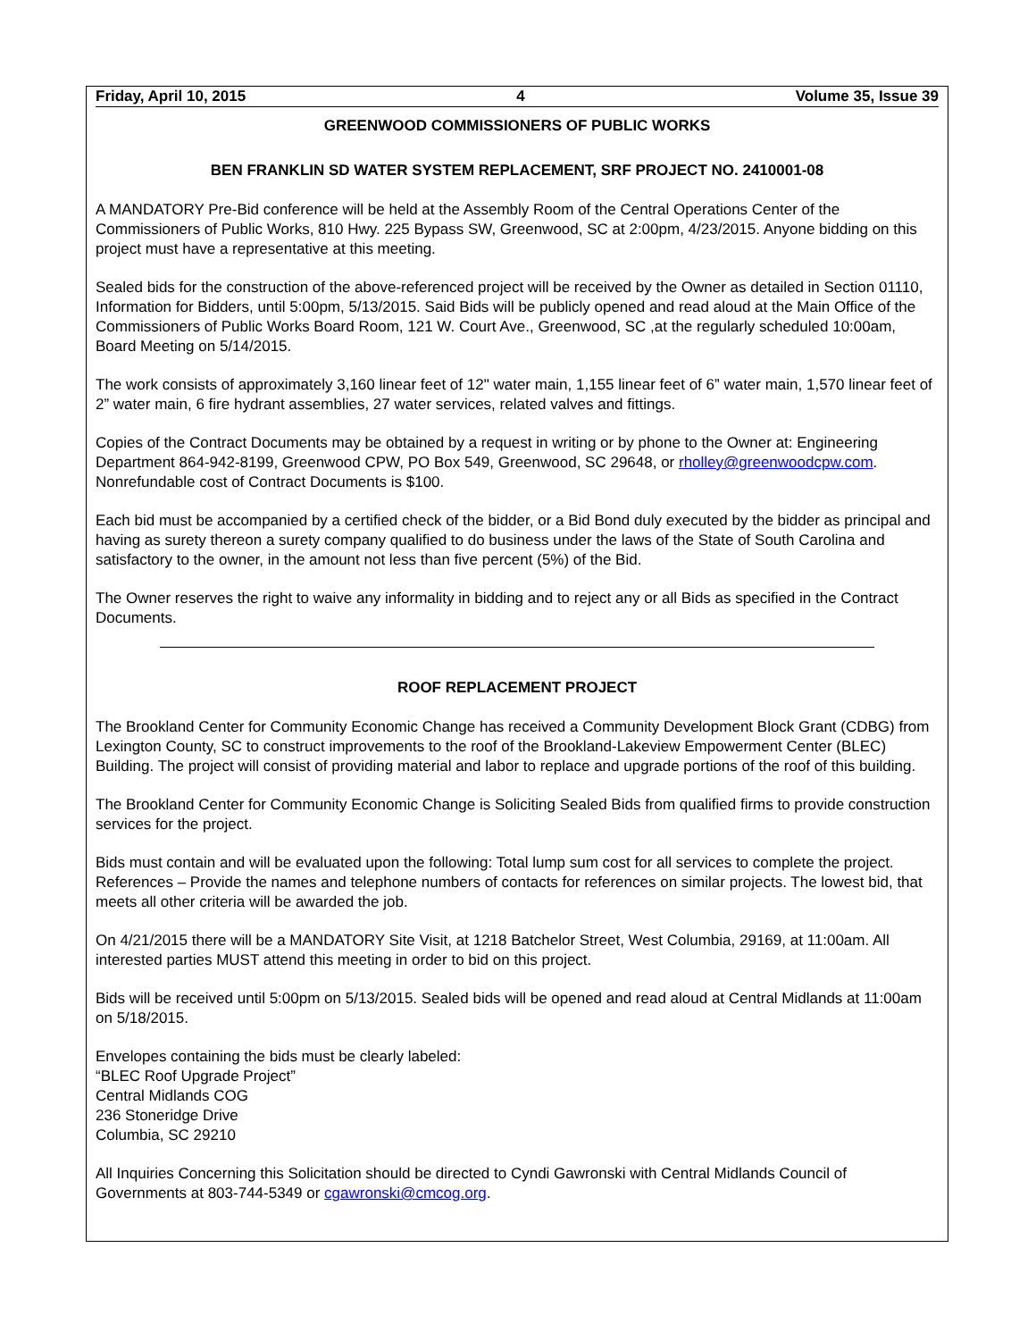Friday, April 10, 2015 4 Volume 35, Issue 39
GREENWOOD COMMISSIONERS OF PUBLIC WORKS
BEN FRANKLIN SD WATER SYSTEM REPLACEMENT, SRF PROJECT NO. 2410001-08
A MANDATORY Pre-Bid conference will be held at the Assembly Room of the Central Operations Center of the Commissioners of Public Works, 810 Hwy. 225 Bypass SW, Greenwood, SC at 2:00pm, 4/23/2015. Anyone bidding on this project must have a representative at this meeting.
Sealed bids for the construction of the above-referenced project will be received by the Owner as detailed in Section 01110, Information for Bidders, until 5:00pm, 5/13/2015. Said Bids will be publicly opened and read aloud at the Main Office of the Commissioners of Public Works Board Room, 121 W. Court Ave., Greenwood, SC ,at the regularly scheduled 10:00am, Board Meeting on 5/14/2015.
The work consists of approximately 3,160 linear feet of 12" water main, 1,155 linear feet of 6” water main, 1,570 linear feet of 2” water main, 6 fire hydrant assemblies, 27 water services, related valves and fittings.
Copies of the Contract Documents may be obtained by a request in writing or by phone to the Owner at: Engineering Department 864-942-8199, Greenwood CPW, PO Box 549, Greenwood, SC 29648, or rholley@greenwoodcpw.com. Nonrefundable cost of Contract Documents is $100.
Each bid must be accompanied by a certified check of the bidder, or a Bid Bond duly executed by the bidder as principal and having as surety thereon a surety company qualified to do business under the laws of the State of South Carolina and satisfactory to the owner, in the amount not less than five percent (5%) of the Bid.
The Owner reserves the right to waive any informality in bidding and to reject any or all Bids as specified in the Contract Documents.
ROOF REPLACEMENT PROJECT
The Brookland Center for Community Economic Change has received a Community Development Block Grant (CDBG) from Lexington County, SC to construct improvements to the roof of the Brookland-Lakeview Empowerment Center (BLEC) Building. The project will consist of providing material and labor to replace and upgrade portions of the roof of this building.
The Brookland Center for Community Economic Change is Soliciting Sealed Bids from qualified firms to provide construction services for the project.
Bids must contain and will be evaluated upon the following: Total lump sum cost for all services to complete the project. References – Provide the names and telephone numbers of contacts for references on similar projects. The lowest bid, that meets all other criteria will be awarded the job.
On 4/21/2015 there will be a MANDATORY Site Visit, at 1218 Batchelor Street, West Columbia, 29169, at 11:00am. All interested parties MUST attend this meeting in order to bid on this project.
Bids will be received until 5:00pm on 5/13/2015. Sealed bids will be opened and read aloud at Central Midlands at 11:00am on 5/18/2015.
Envelopes containing the bids must be clearly labeled:
“BLEC Roof Upgrade Project”
Central Midlands COG
236 Stoneridge Drive
Columbia, SC 29210
All Inquiries Concerning this Solicitation should be directed to Cyndi Gawronski with Central Midlands Council of Governments at 803-744-5349 or cgawronski@cmcog.org.